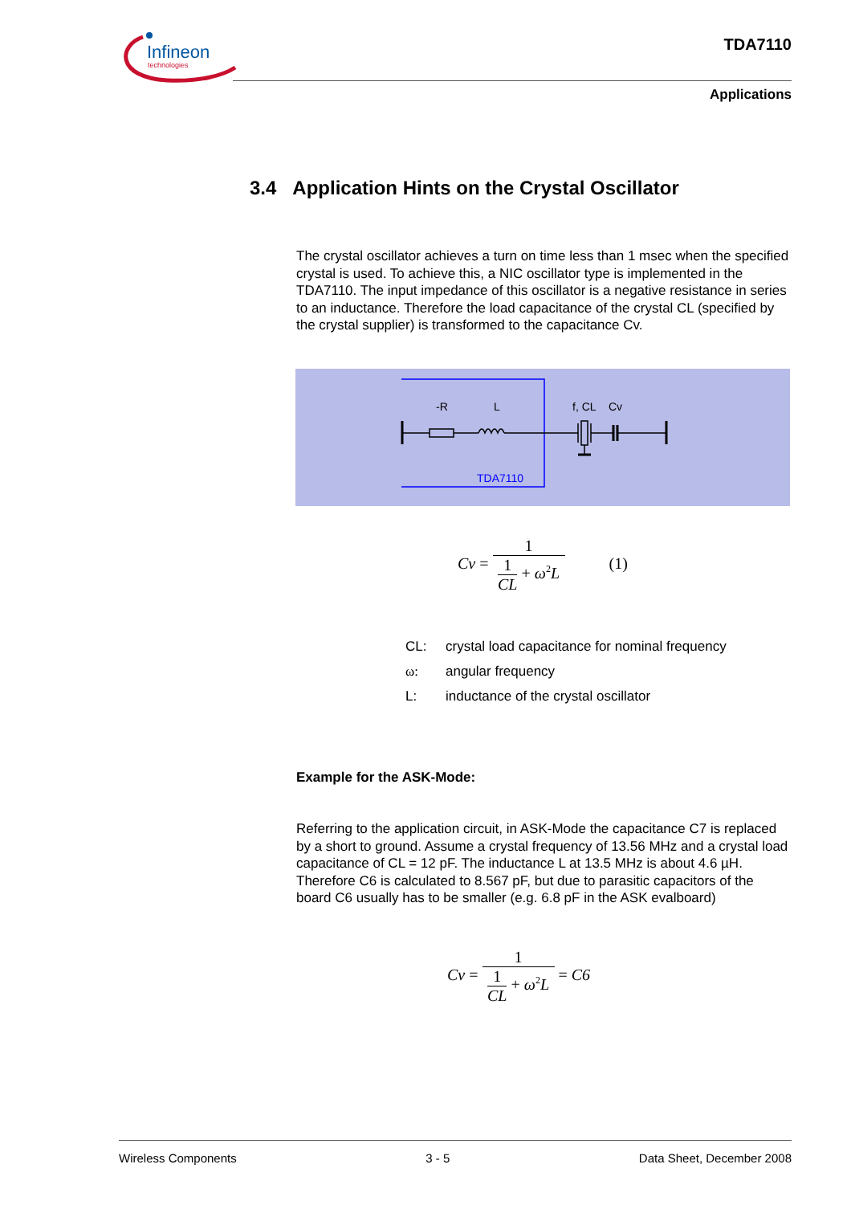Infineon
technologies
TDA7110
Applications
3.4 Application Hints on the Crystal Oscillator
The crystal oscillator achieves a turn on time less than 1 msec when the specified crystal is used. To achieve this, a NIC oscillator type is implemented in the TDA7110. The input impedance of this oscillator is a negative resistance in series to an inductance. Therefore the load capacitance of the crystal CL (specified by the crystal supplier) is transformed to the capacitance Cv.
-R
L
f, CL
Cv
TDA7110
Cv = 1 1 CL + ω<sup>2</sup>L (1)
CL: crystal load capacitance for nominal frequency
ω: angular frequency
L: inductance of the crystal oscillator
Example for the ASK-Mode:
Referring to the application circuit, in ASK-Mode the capacitance C7 is replaced by a short to ground. Assume a crystal frequency of 13.56 MHz and a crystal load capacitance of CL = 12 pF. The inductance L at 13.5 MHz is about 4.6 µH. Therefore C6 is calculated to 8.567 pF, but due to parasitic capacitors of the board C6 usually has to be smaller (e.g. 6.8 pF in the ASK evalboard)
Cv = 1 1 CL + ω<sup>2</sup>L = C6
Wireless Components 3 - 5 Data Sheet, December 2008